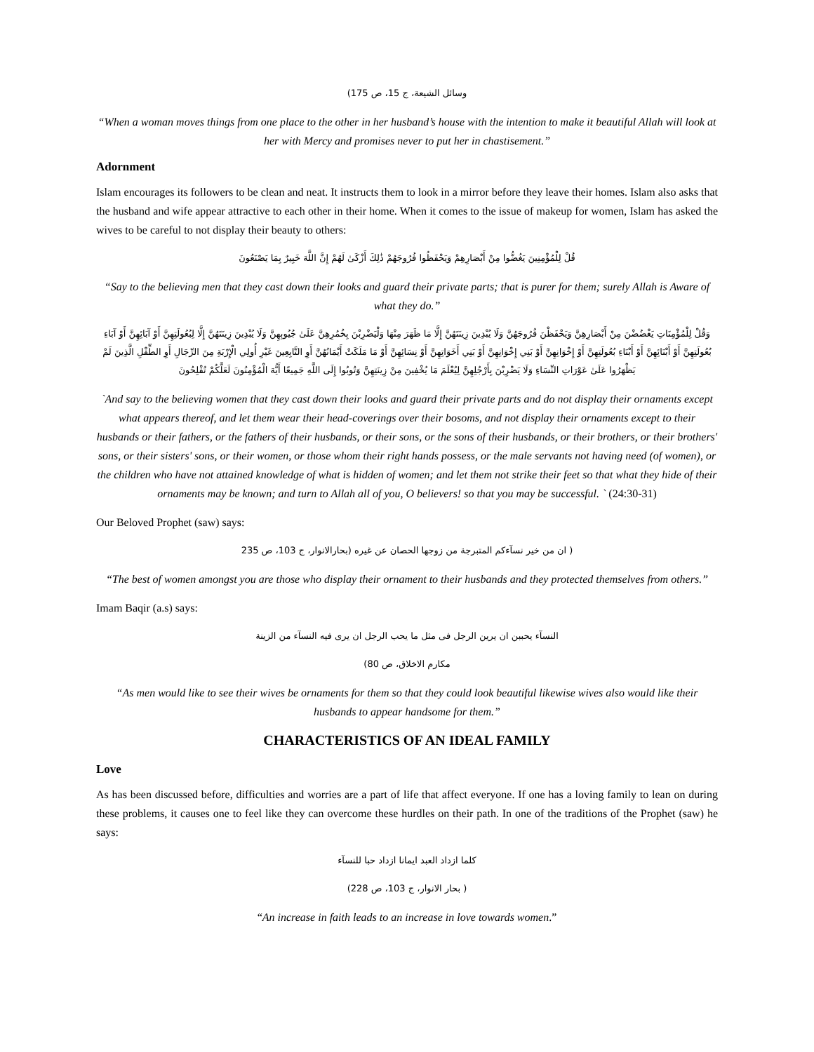وسائل الشيعة، ج 15، ص 175)
“When a woman moves things from one place to the other in her husband’s house with the intention to make it beautiful Allah will look at her with Mercy and promises never to put her in chastisement.”
Adornment
Islam encourages its followers to be clean and neat. It instructs them to look in a mirror before they leave their homes. Islam also asks that the husband and wife appear attractive to each other in their home. When it comes to the issue of makeup for women, Islam has asked the wives to be careful to not display their beauty to others:
قُلْ لِلْمُؤْمِنِينَ يَغُضُّوا مِنْ أَبْصَارِهِمْ وَيَحْفَظُوا فُرُوجَهُمْ ذَٰلِكَ أَزْكَىٰ لَهُمْ إِنَّ اللَّهَ خَبِيرٌ بِمَا يَصْنَعُونَ
“Say to the believing men that they cast down their looks and guard their private parts; that is purer for them; surely Allah is Aware of what they do.”
وَقُلْ لِلْمُؤْمِنَاتِ يَغْضُضْنَ مِنْ أَبْصَارِهِنَّ وَيَحْفَظْنَ فُرُوجَهُنَّ وَلَا يُبْدِينَ زِينَتَهُنَّ إِلَّا مَا ظَهَرَ مِنْهَا وَلْيَضْرِبْنَ بِخُمُرِهِنَّ عَلَىٰ جُيُوبِهِنَّ وَلَا يُبْدِينَ زِينَتَهُنَّ إِلَّا لِبُعُولَتِهِنَّ أَوْ آبَائِهِنَّ أَوْ آبَاءِ بُعُولَتِهِنَّ أَوْ أَبْنَائِهِنَّ أَوْ أَبْنَاءِ بُعُولَتِهِنَّ أَوْ إِخْوَانِهِنَّ أَوْ بَنِي إِخْوَانِهِنَّ أَوْ بَنِي أَخَوَاتِهِنَّ أَوْ نِسَائِهِنَّ أَوْ مَا مَلَكَتْ أَيْمَانُهُنَّ أَوِ التَّابِعِينَ غَيْرِ أُولِي الْإِرْبَةِ مِنَ الرِّجَالِ أَوِ الطِّفْلِ الَّذِينَ لَمْ يَظْهَرُوا عَلَىٰ عَوْرَاتِ النِّسَاءِ وَلَا يَضْرِبْنَ بِأَرْجُلِهِنَّ لِيُعْلَمَ مَا يُخْفِينَ مِنْ زِينَتِهِنَّ وَتُوبُوا إِلَى اللَّهِ جَمِيعًا أَيُّهَ الْمُؤْمِنُونَ لَعَلَّكُمْ تُفْلِحُونَ
`And say to the believing women that they cast down their looks and guard their private parts and do not display their ornaments except what appears thereof, and let them wear their head-coverings over their bosoms, and not display their ornaments except to their husbands or their fathers, or the fathers of their husbands, or their sons, or the sons of their husbands, or their brothers, or their brothers' sons, or their sisters' sons, or their women, or those whom their right hands possess, or the male servants not having need (of women), or the children who have not attained knowledge of what is hidden of women; and let them not strike their feet so that what they hide of their ornaments may be known; and turn to Allah all of you, O believers! so that you may be successful. ` (24:30-31)
Our Beloved Prophet (saw) says:
( ان من خير نسآءكم المتبرجة من زوجها الحصان عن غيره (بحارالانوار، ج 103، ص 235
“The best of women amongst you are those who display their ornament to their husbands and they protected themselves from others.”
Imam Baqir (a.s) says:
النسآء يحببن ان يرين الرجل فى مثل ما يحب الرجل ان يرى فيه النسآء من الزينة
مكارم الاخلاق، ص 80)
“As men would like to see their wives be ornaments for them so that they could look beautiful likewise wives also would like their husbands to appear handsome for them.”
CHARACTERISTICS OF AN IDEAL FAMILY
Love
As has been discussed before, difficulties and worries are a part of life that affect everyone. If one has a loving family to lean on during these problems, it causes one to feel like they can overcome these hurdles on their path. In one of the traditions of the Prophet (saw) he says:
كلما ازداد العبد ايمانا ازداد حبا للنسآء
( بحار الانوار، ج 103، ص 228)
“An increase in faith leads to an increase in love towards women.”